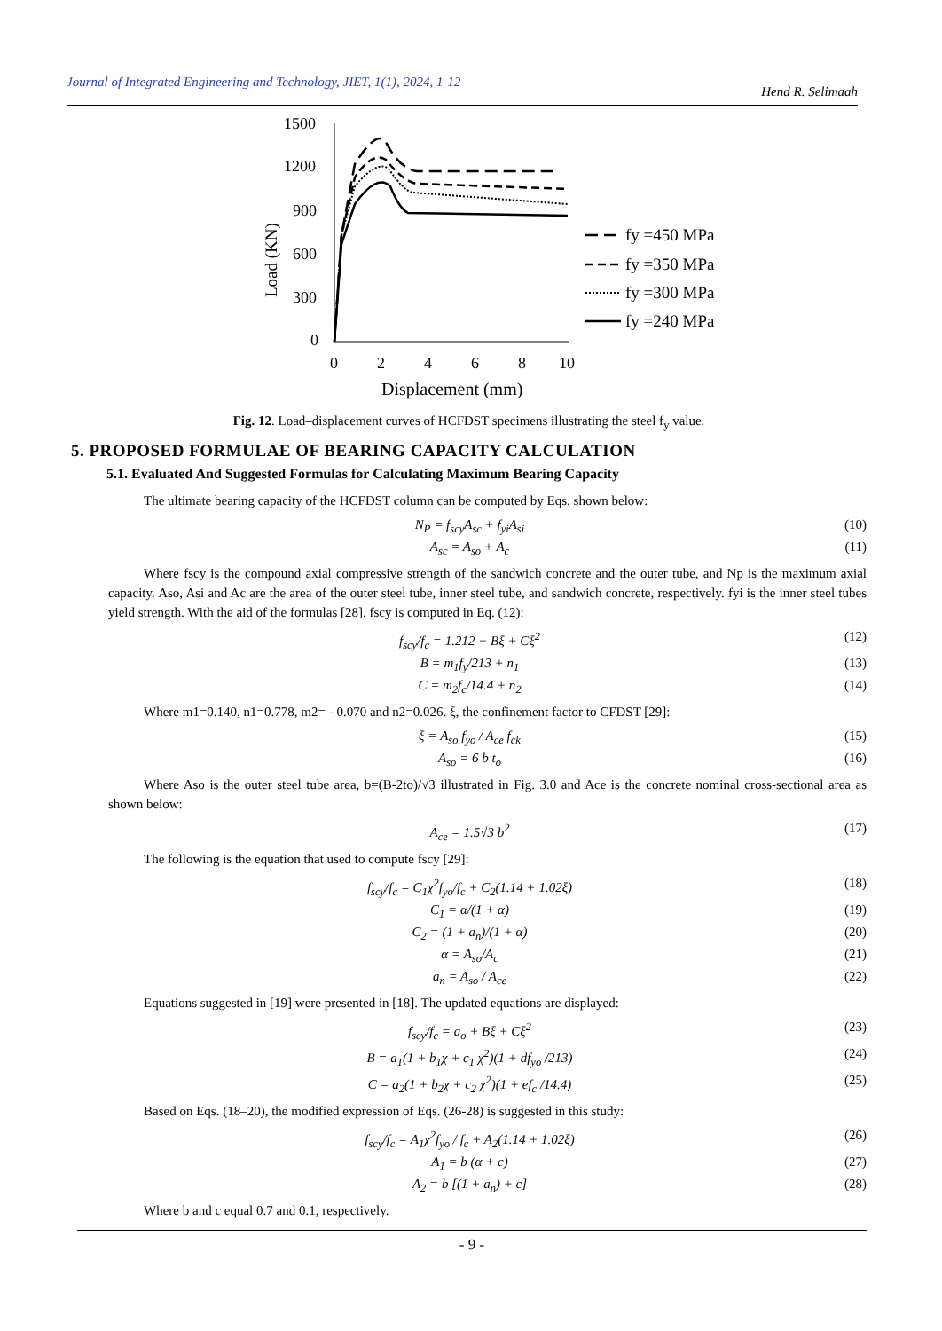Journal of Integrated Engineering and Technology, JIET, 1(1), 2024, 1-12 Hend R. Selimaah
Load (KN)
1500
1200
900
600
300
0
0
2
4
6
8
10
Displacement (mm)
fy =450 MPa
fy =350 MPa
fy =300 MPa
fy =240 MPa
Fig. 12. Load–displacement curves of HCFDST specimens illustrating the steel f<sub>y</sub> value.
5. PROPOSED FORMULAE OF BEARING CAPACITY CALCULATION
5.1. Evaluated And Suggested Formulas for Calculating Maximum Bearing Capacity
The ultimate bearing capacity of the HCFDST column can be computed by Eqs. shown below:
N<sub>P</sub> = f<sub>scy</sub>A<sub>sc</sub> + f<sub>yi</sub>A<sub>si</sub> (10)
A<sub>sc</sub> = A<sub>so</sub> + A<sub>c</sub> (11)
Where fscy is the compound axial compressive strength of the sandwich concrete and the outer tube, and Np is the maximum axial capacity. Aso, Asi and Ac are the area of the outer steel tube, inner steel tube, and sandwich concrete, respectively. fyi is the inner steel tubes yield strength. With the aid of the formulas [28], fscy is computed in Eq. (12):
f<sub>scy</sub>/f<sub>c</sub> = 1.212 + Bξ + Cξ<sup>2</sup> (12)
B = m<sub>1</sub>f<sub>y</sub>/213 + n<sub>1</sub> (13)
C = m<sub>2</sub>f<sub>c</sub>/14.4 + n<sub>2</sub> (14)
Where m1=0.140, n1=0.778, m2= - 0.070 and n2=0.026. ξ, the confinement factor to CFDST [29]:
ξ = A<sub>so</sub> f<sub>yo</sub> / A<sub>ce</sub> f<sub>ck</sub> (15)
A<sub>so</sub> = 6 b t<sub>o</sub> (16)
Where Aso is the outer steel tube area, b=(B-2to)/√3 illustrated in Fig. 3.0 and Ace is the concrete nominal cross-sectional area as shown below:
A<sub>ce</sub> = 1.5√3 b<sup>2</sup> (17)
The following is the equation that used to compute fscy [29]:
f<sub>scy</sub>/f<sub>c</sub> = C<sub>1</sub>χ<sup>2</sup>f<sub>yo</sub>/f<sub>c</sub> + C<sub>2</sub>(1.14 + 1.02ξ) (18)
C<sub>1</sub> = α/(1 + α) (19)
C<sub>2</sub> = (1 + a<sub>n</sub>)/(1 + α) (20)
α = A<sub>so</sub>/A<sub>c</sub> (21)
a<sub>n</sub> = A<sub>so</sub> / A<sub>ce</sub> (22)
Equations suggested in [19] were presented in [18]. The updated equations are displayed:
f<sub>scy</sub>/f<sub>c</sub> = a<sub>o</sub> + Bξ + Cξ<sup>2</sup> (23)
B = a<sub>1</sub>(1 + b<sub>1</sub>χ + c<sub>1</sub> χ<sup>2</sup>)(1 + df<sub>yo</sub> /213) (24)
C = a<sub>2</sub>(1 + b<sub>2</sub>χ + c<sub>2</sub> χ<sup>2</sup>)(1 + ef<sub>c</sub> /14.4) (25)
Based on Eqs. (18–20), the modified expression of Eqs. (26-28) is suggested in this study:
f<sub>scy</sub>/f<sub>c</sub> = A<sub>1</sub>χ<sup>2</sup>f<sub>yo</sub> / f<sub>c</sub> + A<sub>2</sub>(1.14 + 1.02ξ) (26)
A<sub>1</sub> = b (α + c) (27)
A<sub>2</sub> = b [(1 + a<sub>n</sub>) + c] (28)
Where b and c equal 0.7 and 0.1, respectively.
- 9 -